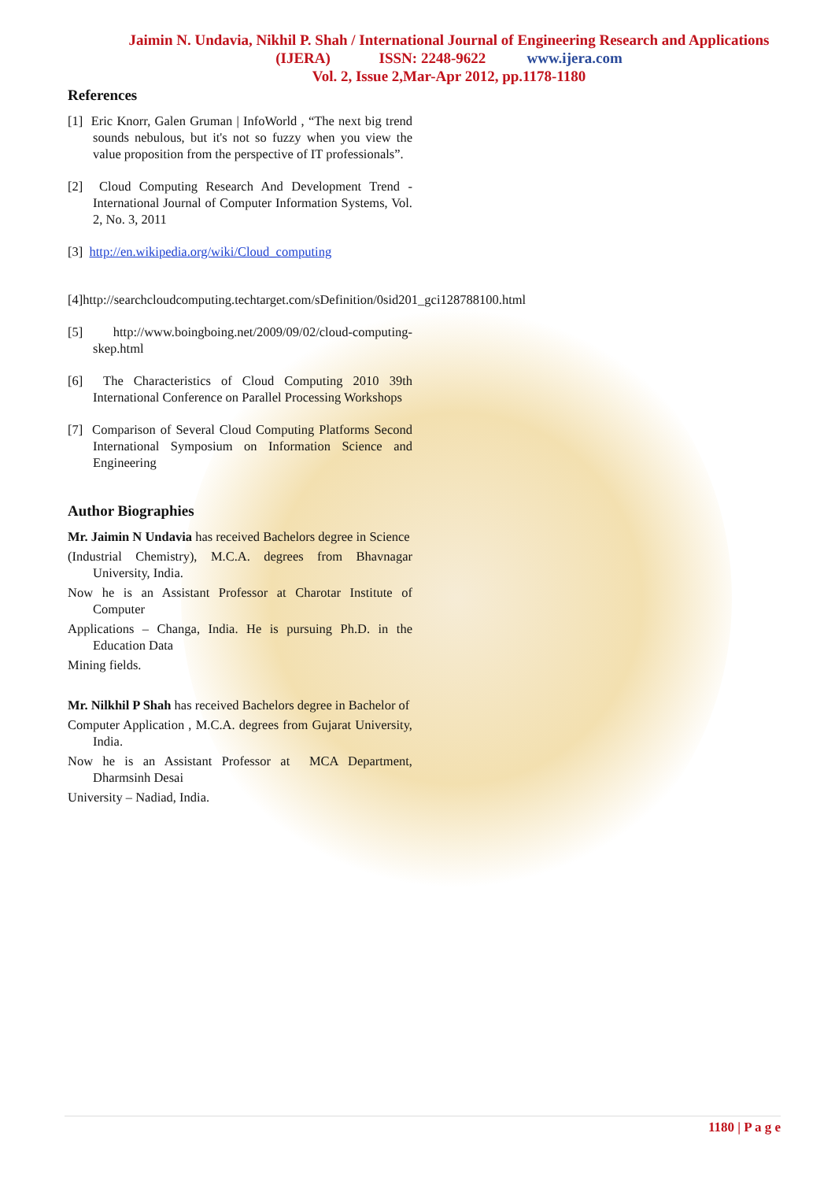Jaimin N. Undavia, Nikhil P. Shah / International Journal of Engineering Research and Applications
(IJERA) ISSN: 2248-9622 www.ijera.com
Vol. 2, Issue 2,Mar-Apr 2012, pp.1178-1180
References
[1] Eric Knorr, Galen Gruman | InfoWorld , “The next big trend sounds nebulous, but it's not so fuzzy when you view the value proposition from the perspective of IT professionals”.
[2] Cloud Computing Research And Development Trend - International Journal of Computer Information Systems, Vol. 2, No. 3, 2011
[3] http://en.wikipedia.org/wiki/Cloud_computing
[4]http://searchcloudcomputing.techtarget.com/sDefinition/0sid201_gci128788100.html
[5] http://www.boingboing.net/2009/09/02/cloud-computing- skep.html
[6] The Characteristics of Cloud Computing 2010 39th International Conference on Parallel Processing Workshops
[7] Comparison of Several Cloud Computing Platforms Second International Symposium on Information Science and Engineering
Author Biographies
Mr. Jaimin N Undavia has received Bachelors degree in Science
(Industrial Chemistry), M.C.A. degrees from Bhavnagar University, India.
Now he is an Assistant Professor at Charotar Institute of Computer
Applications – Changa, India. He is pursuing Ph.D. in the Education Data
Mining fields.
Mr. Nilkhil P Shah has received Bachelors degree in Bachelor of
Computer Application , M.C.A. degrees from Gujarat University, India.
Now he is an Assistant Professor at MCA Department, Dharmsinh Desai
University – Nadiad, India.
1180 | P a g e